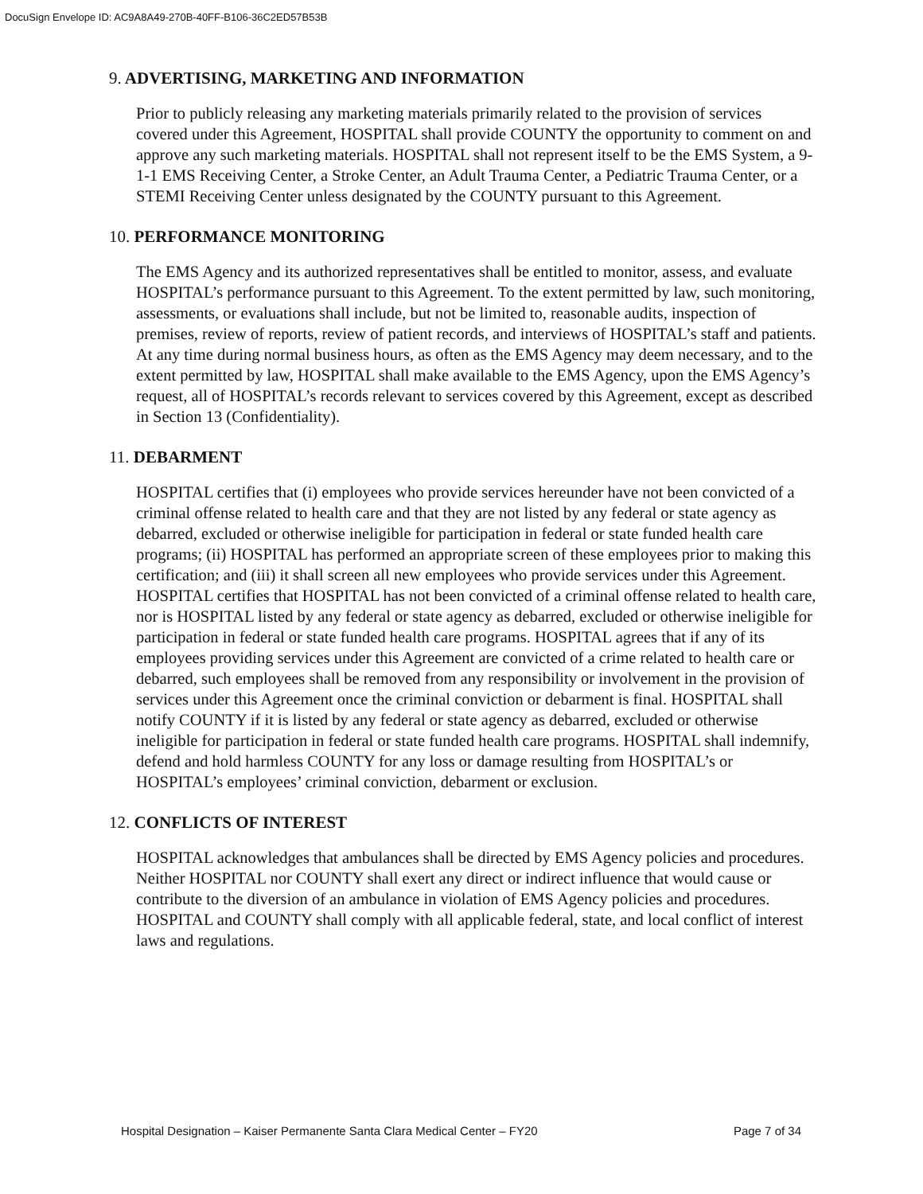DocuSign Envelope ID: AC9A8A49-270B-40FF-B106-36C2ED57B53B
9. ADVERTISING, MARKETING AND INFORMATION
Prior to publicly releasing any marketing materials primarily related to the provision of services covered under this Agreement, HOSPITAL shall provide COUNTY the opportunity to comment on and approve any such marketing materials. HOSPITAL shall not represent itself to be the EMS System, a 9-1-1 EMS Receiving Center, a Stroke Center, an Adult Trauma Center, a Pediatric Trauma Center, or a STEMI Receiving Center unless designated by the COUNTY pursuant to this Agreement.
10. PERFORMANCE MONITORING
The EMS Agency and its authorized representatives shall be entitled to monitor, assess, and evaluate HOSPITAL’s performance pursuant to this Agreement. To the extent permitted by law, such monitoring, assessments, or evaluations shall include, but not be limited to, reasonable audits, inspection of premises, review of reports, review of patient records, and interviews of HOSPITAL’s staff and patients. At any time during normal business hours, as often as the EMS Agency may deem necessary, and to the extent permitted by law, HOSPITAL shall make available to the EMS Agency, upon the EMS Agency’s request, all of HOSPITAL’s records relevant to services covered by this Agreement, except as described in Section 13 (Confidentiality).
11. DEBARMENT
HOSPITAL certifies that (i) employees who provide services hereunder have not been convicted of a criminal offense related to health care and that they are not listed by any federal or state agency as debarred, excluded or otherwise ineligible for participation in federal or state funded health care programs; (ii) HOSPITAL has performed an appropriate screen of these employees prior to making this certification; and (iii) it shall screen all new employees who provide services under this Agreement. HOSPITAL certifies that HOSPITAL has not been convicted of a criminal offense related to health care, nor is HOSPITAL listed by any federal or state agency as debarred, excluded or otherwise ineligible for participation in federal or state funded health care programs. HOSPITAL agrees that if any of its employees providing services under this Agreement are convicted of a crime related to health care or debarred, such employees shall be removed from any responsibility or involvement in the provision of services under this Agreement once the criminal conviction or debarment is final. HOSPITAL shall notify COUNTY if it is listed by any federal or state agency as debarred, excluded or otherwise ineligible for participation in federal or state funded health care programs. HOSPITAL shall indemnify, defend and hold harmless COUNTY for any loss or damage resulting from HOSPITAL’s or HOSPITAL’s employees’ criminal conviction, debarment or exclusion.
12. CONFLICTS OF INTEREST
HOSPITAL acknowledges that ambulances shall be directed by EMS Agency policies and procedures. Neither HOSPITAL nor COUNTY shall exert any direct or indirect influence that would cause or contribute to the diversion of an ambulance in violation of EMS Agency policies and procedures. HOSPITAL and COUNTY shall comply with all applicable federal, state, and local conflict of interest laws and regulations.
Hospital Designation – Kaiser Permanente Santa Clara Medical Center – FY20 Page 7 of 34